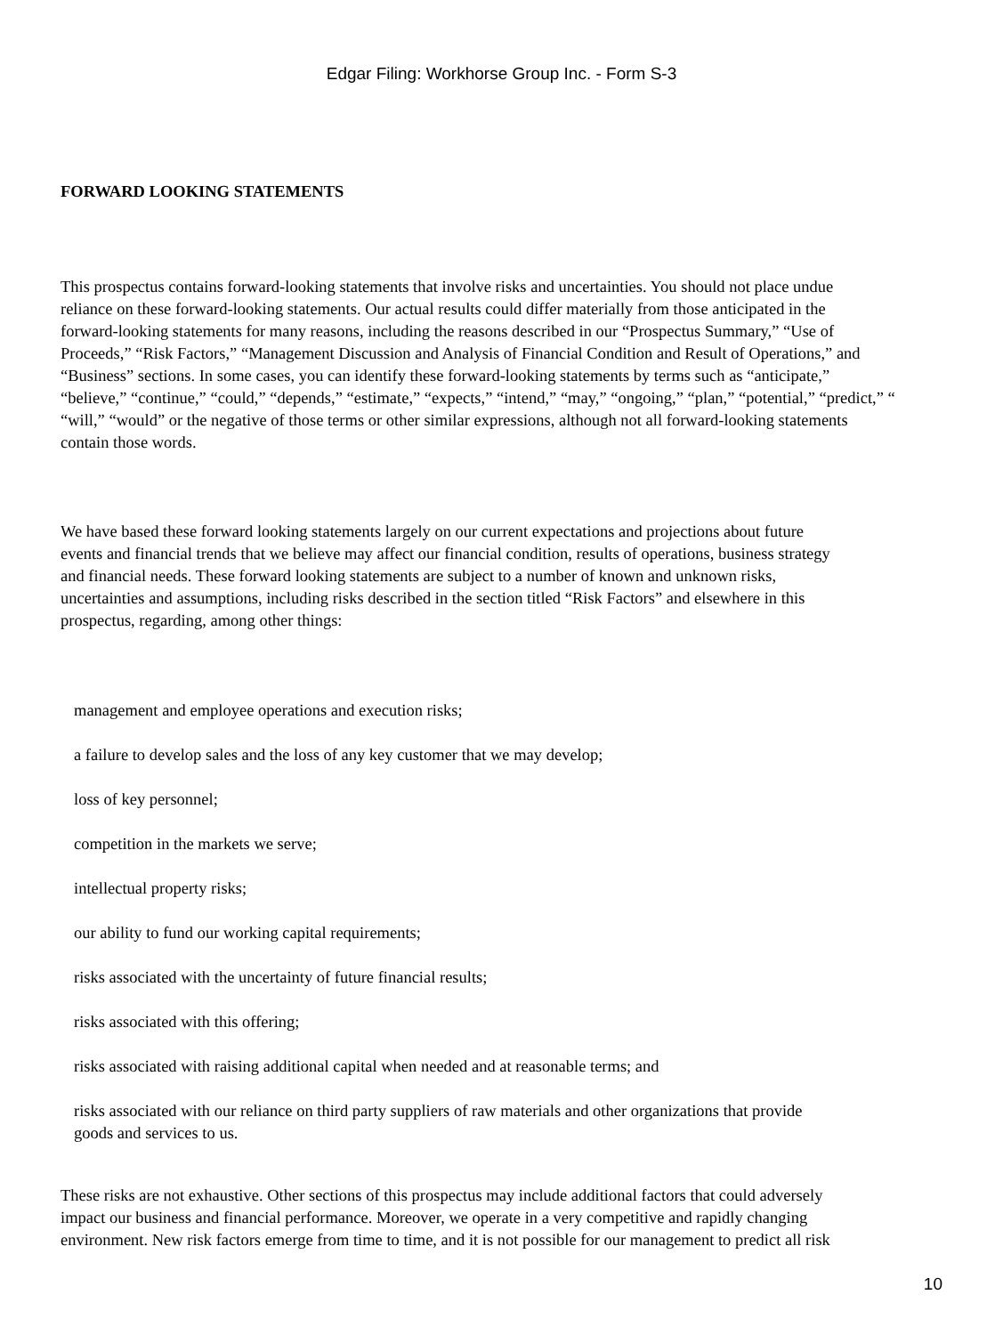Edgar Filing: Workhorse Group Inc. - Form S-3
FORWARD LOOKING STATEMENTS
This prospectus contains forward-looking statements that involve risks and uncertainties. You should not place undue
reliance on these forward-looking statements. Our actual results could differ materially from those anticipated in the
forward-looking statements for many reasons, including the reasons described in our “Prospectus Summary,” “Use of
Proceeds,” “Risk Factors,” “Management Discussion and Analysis of Financial Condition and Result of Operations,” and
“Business” sections. In some cases, you can identify these forward-looking statements by terms such as “anticipate,”
“believe,” “continue,” “could,” “depends,” “estimate,” “expects,” “intend,” “may,” “ongoing,” “plan,” “potential,” “predict,” “
“will,” “would” or the negative of those terms or other similar expressions, although not all forward-looking statements
contain those words.
We have based these forward looking statements largely on our current expectations and projections about future
events and financial trends that we believe may affect our financial condition, results of operations, business strategy
and financial needs. These forward looking statements are subject to a number of known and unknown risks,
uncertainties and assumptions, including risks described in the section titled “Risk Factors” and elsewhere in this
prospectus, regarding, among other things:
management and employee operations and execution risks;
a failure to develop sales and the loss of any key customer that we may develop;
loss of key personnel;
competition in the markets we serve;
intellectual property risks;
our ability to fund our working capital requirements;
risks associated with the uncertainty of future financial results;
risks associated with this offering;
risks associated with raising additional capital when needed and at reasonable terms; and
risks associated with our reliance on third party suppliers of raw materials and other organizations that provide
goods and services to us.
These risks are not exhaustive. Other sections of this prospectus may include additional factors that could adversely
impact our business and financial performance. Moreover, we operate in a very competitive and rapidly changing
environment. New risk factors emerge from time to time, and it is not possible for our management to predict all risk
10